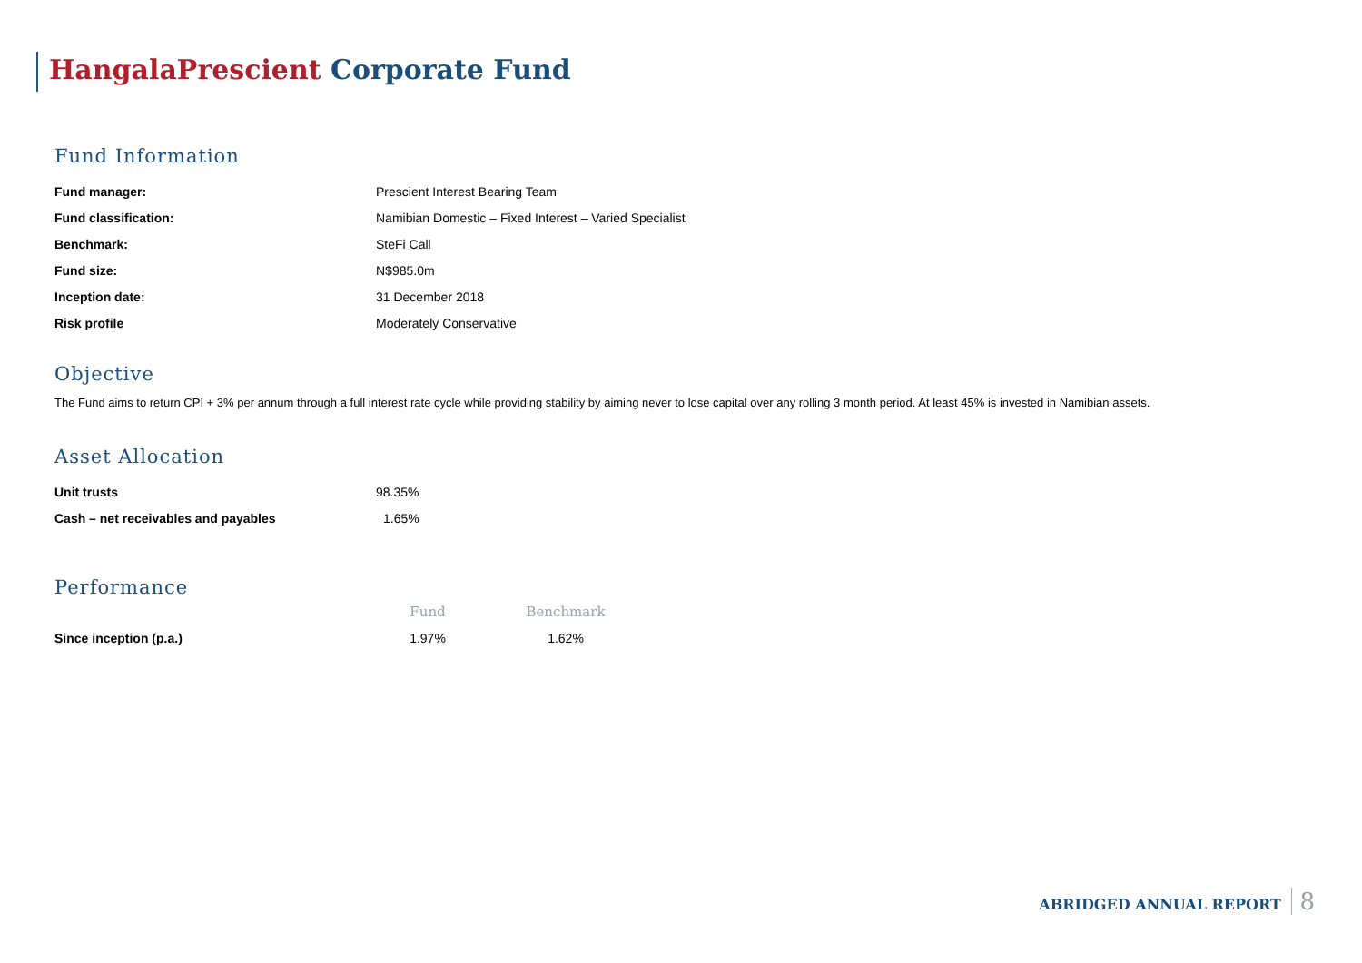HangalaPrescient Corporate Fund
Fund Information
| Fund manager: | Prescient Interest Bearing Team |
| Fund classification: | Namibian Domestic – Fixed Interest – Varied Specialist |
| Benchmark: | SteFi Call |
| Fund size: | N$985.0m |
| Inception date: | 31 December 2018 |
| Risk profile | Moderately Conservative |
Objective
The Fund aims to return CPI + 3% per annum through a full interest rate cycle while providing stability by aiming never to lose capital over any rolling 3 month period. At least 45% is invested in Namibian assets.
Asset Allocation
| Unit trusts | 98.35% |
| Cash – net receivables and payables | 1.65% |
Performance
| | Fund | Benchmark |
| Since inception (p.a.) | 1.97% | 1.62% |
ABRIDGED ANNUAL REPORT 8